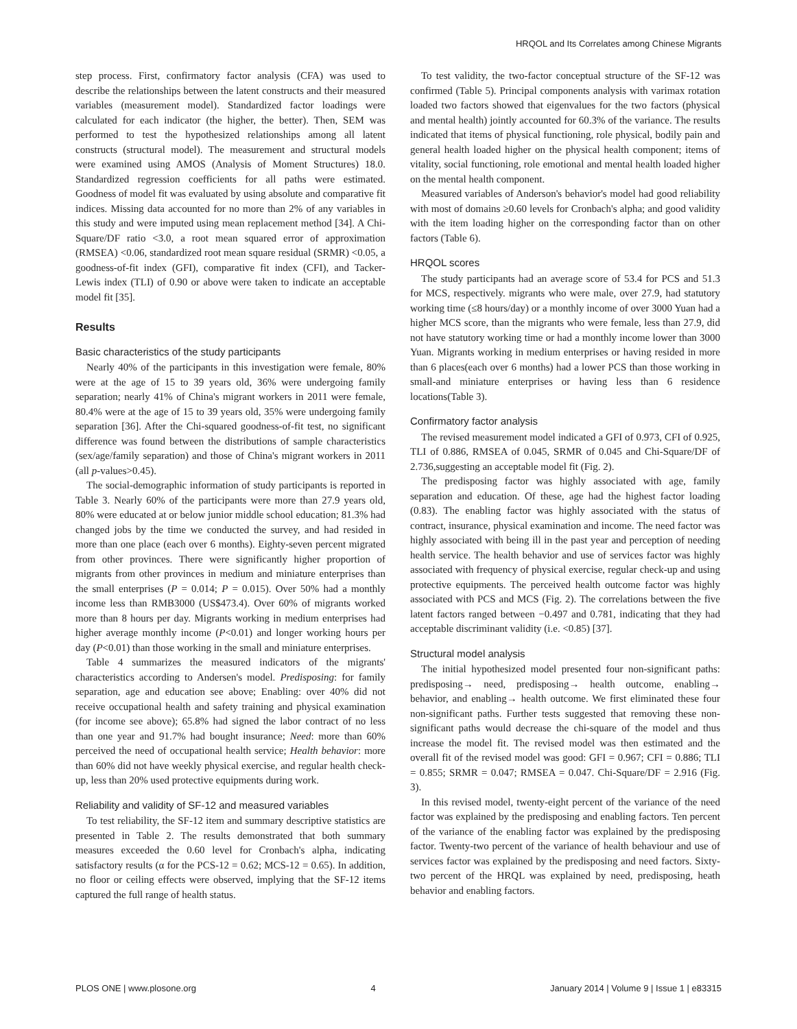HRQOL and Its Correlates among Chinese Migrants
step process. First, confirmatory factor analysis (CFA) was used to describe the relationships between the latent constructs and their measured variables (measurement model). Standardized factor loadings were calculated for each indicator (the higher, the better). Then, SEM was performed to test the hypothesized relationships among all latent constructs (structural model). The measurement and structural models were examined using AMOS (Analysis of Moment Structures) 18.0. Standardized regression coefficients for all paths were estimated. Goodness of model fit was evaluated by using absolute and comparative fit indices. Missing data accounted for no more than 2% of any variables in this study and were imputed using mean replacement method [34]. A Chi-Square/DF ratio <3.0, a root mean squared error of approximation (RMSEA) <0.06, standardized root mean square residual (SRMR) <0.05, a goodness-of-fit index (GFI), comparative fit index (CFI), and Tacker-Lewis index (TLI) of 0.90 or above were taken to indicate an acceptable model fit [35].
Results
Basic characteristics of the study participants
Nearly 40% of the participants in this investigation were female, 80% were at the age of 15 to 39 years old, 36% were undergoing family separation; nearly 41% of China's migrant workers in 2011 were female, 80.4% were at the age of 15 to 39 years old, 35% were undergoing family separation [36]. After the Chi-squared goodness-of-fit test, no significant difference was found between the distributions of sample characteristics (sex/age/family separation) and those of China's migrant workers in 2011 (all p-values>0.45).
The social-demographic information of study participants is reported in Table 3. Nearly 60% of the participants were more than 27.9 years old, 80% were educated at or below junior middle school education; 81.3% had changed jobs by the time we conducted the survey, and had resided in more than one place (each over 6 months). Eighty-seven percent migrated from other provinces. There were significantly higher proportion of migrants from other provinces in medium and miniature enterprises than the small enterprises (P = 0.014; P = 0.015). Over 50% had a monthly income less than RMB3000 (US$473.4). Over 60% of migrants worked more than 8 hours per day. Migrants working in medium enterprises had higher average monthly income (P<0.01) and longer working hours per day (P<0.01) than those working in the small and miniature enterprises.
Table 4 summarizes the measured indicators of the migrants' characteristics according to Andersen's model. Predisposing: for family separation, age and education see above; Enabling: over 40% did not receive occupational health and safety training and physical examination (for income see above); 65.8% had signed the labor contract of no less than one year and 91.7% had bought insurance; Need: more than 60% perceived the need of occupational health service; Health behavior: more than 60% did not have weekly physical exercise, and regular health check-up, less than 20% used protective equipments during work.
Reliability and validity of SF-12 and measured variables
To test reliability, the SF-12 item and summary descriptive statistics are presented in Table 2. The results demonstrated that both summary measures exceeded the 0.60 level for Cronbach's alpha, indicating satisfactory results (α for the PCS-12 = 0.62; MCS-12 = 0.65). In addition, no floor or ceiling effects were observed, implying that the SF-12 items captured the full range of health status.
To test validity, the two-factor conceptual structure of the SF-12 was confirmed (Table 5). Principal components analysis with varimax rotation loaded two factors showed that eigenvalues for the two factors (physical and mental health) jointly accounted for 60.3% of the variance. The results indicated that items of physical functioning, role physical, bodily pain and general health loaded higher on the physical health component; items of vitality, social functioning, role emotional and mental health loaded higher on the mental health component.
Measured variables of Anderson's behavior's model had good reliability with most of domains ≥0.60 levels for Cronbach's alpha; and good validity with the item loading higher on the corresponding factor than on other factors (Table 6).
HRQOL scores
The study participants had an average score of 53.4 for PCS and 51.3 for MCS, respectively. migrants who were male, over 27.9, had statutory working time (≤8 hours/day) or a monthly income of over 3000 Yuan had a higher MCS score, than the migrants who were female, less than 27.9, did not have statutory working time or had a monthly income lower than 3000 Yuan. Migrants working in medium enterprises or having resided in more than 6 places(each over 6 months) had a lower PCS than those working in small-and miniature enterprises or having less than 6 residence locations(Table 3).
Confirmatory factor analysis
The revised measurement model indicated a GFI of 0.973, CFI of 0.925, TLI of 0.886, RMSEA of 0.045, SRMR of 0.045 and Chi-Square/DF of 2.736,suggesting an acceptable model fit (Fig. 2).
The predisposing factor was highly associated with age, family separation and education. Of these, age had the highest factor loading (0.83). The enabling factor was highly associated with the status of contract, insurance, physical examination and income. The need factor was highly associated with being ill in the past year and perception of needing health service. The health behavior and use of services factor was highly associated with frequency of physical exercise, regular check-up and using protective equipments. The perceived health outcome factor was highly associated with PCS and MCS (Fig. 2). The correlations between the five latent factors ranged between −0.497 and 0.781, indicating that they had acceptable discriminant validity (i.e. <0.85) [37].
Structural model analysis
The initial hypothesized model presented four non-significant paths: predisposing→ need, predisposing→ health outcome, enabling→ behavior, and enabling→ health outcome. We first eliminated these four non-significant paths. Further tests suggested that removing these non-significant paths would decrease the chi-square of the model and thus increase the model fit. The revised model was then estimated and the overall fit of the revised model was good: GFI = 0.967; CFI = 0.886; TLI = 0.855; SRMR = 0.047; RMSEA = 0.047. Chi-Square/DF = 2.916 (Fig. 3).
In this revised model, twenty-eight percent of the variance of the need factor was explained by the predisposing and enabling factors. Ten percent of the variance of the enabling factor was explained by the predisposing factor. Twenty-two percent of the variance of health behaviour and use of services factor was explained by the predisposing and need factors. Sixty-two percent of the HRQL was explained by need, predisposing, heath behavior and enabling factors.
PLOS ONE | www.plosone.org 4 January 2014 | Volume 9 | Issue 1 | e83315